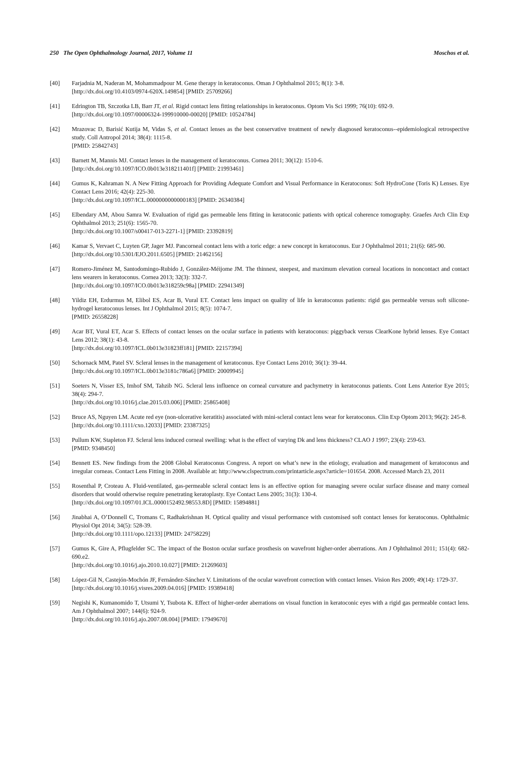250 The Open Ophthalmology Journal, 2017, Volume 11 Moschos et al.
[40] Farjadnia M, Naderan M, Mohammadpour M. Gene therapy in keratoconus. Oman J Ophthalmol 2015; 8(1): 3-8.
[http://dx.doi.org/10.4103/0974-620X.149854] [PMID: 25709266]
[41] Edrington TB, Szczotka LB, Barr JT, et al. Rigid contact lens fitting relationships in keratoconus. Optom Vis Sci 1999; 76(10): 692-9.
[http://dx.doi.org/10.1097/00006324-199910000-00020] [PMID: 10524784]
[42] Mrazovac D, Barisić Kutija M, Vidas S, et al. Contact lenses as the best conservative treatment of newly diagnosed keratoconus--epidemiological retrospective study. Coll Antropol 2014; 38(4): 1115-8.
[PMID: 25842743]
[43] Barnett M, Mannis MJ. Contact lenses in the management of keratoconus. Cornea 2011; 30(12): 1510-6.
[http://dx.doi.org/10.1097/ICO.0b013e318211401f] [PMID: 21993461]
[44] Gumus K, Kahraman N. A New Fitting Approach for Providing Adequate Comfort and Visual Performance in Keratoconus: Soft HydroCone (Toris K) Lenses. Eye Contact Lens 2016; 42(4): 225-30.
[http://dx.doi.org/10.1097/ICL.0000000000000183] [PMID: 26340384]
[45] Elbendary AM, Abou Samra W. Evaluation of rigid gas permeable lens fitting in keratoconic patients with optical coherence tomography. Graefes Arch Clin Exp Ophthalmol 2013; 251(6): 1565-70.
[http://dx.doi.org/10.1007/s00417-013-2271-1] [PMID: 23392819]
[46] Kamar S, Vervaet C, Luyten GP, Jager MJ. Pancorneal contact lens with a toric edge: a new concept in keratoconus. Eur J Ophthalmol 2011; 21(6): 685-90.
[http://dx.doi.org/10.5301/EJO.2011.6505] [PMID: 21462156]
[47] Romero-Jiménez M, Santodomingo-Rubido J, González-Méijome JM. The thinnest, steepest, and maximum elevation corneal locations in noncontact and contact lens wearers in keratoconus. Cornea 2013; 32(3): 332-7.
[http://dx.doi.org/10.1097/ICO.0b013e318259c98a] [PMID: 22941349]
[48] Yildiz EH, Erdurmus M, Elibol ES, Acar B, Vural ET. Contact lens impact on quality of life in keratoconus patients: rigid gas permeable versus soft silicone-hydrogel keratoconus lenses. Int J Ophthalmol 2015; 8(5): 1074-7.
[PMID: 26558228]
[49] Acar BT, Vural ET, Acar S. Effects of contact lenses on the ocular surface in patients with keratoconus: piggyback versus ClearKone hybrid lenses. Eye Contact Lens 2012; 38(1): 43-8.
[http://dx.doi.org/10.1097/ICL.0b013e31823ff181] [PMID: 22157394]
[50] Schornack MM, Patel SV. Scleral lenses in the management of keratoconus. Eye Contact Lens 2010; 36(1): 39-44.
[http://dx.doi.org/10.1097/ICL.0b013e3181c786a6] [PMID: 20009945]
[51] Soeters N, Visser ES, Imhof SM, Tahzib NG. Scleral lens influence on corneal curvature and pachymetry in keratoconus patients. Cont Lens Anterior Eye 2015; 38(4): 294-7.
[http://dx.doi.org/10.1016/j.clae.2015.03.006] [PMID: 25865408]
[52] Bruce AS, Nguyen LM. Acute red eye (non-ulcerative keratitis) associated with mini-scleral contact lens wear for keratoconus. Clin Exp Optom 2013; 96(2): 245-8.
[http://dx.doi.org/10.1111/cxo.12033] [PMID: 23387325]
[53] Pullum KW, Stapleton FJ. Scleral lens induced corneal swelling: what is the effect of varying Dk and lens thickness? CLAO J 1997; 23(4): 259-63.
[PMID: 9348450]
[54] Bennett ES. New findings from the 2008 Global Keratoconus Congress. A report on what’s new in the etiology, evaluation and management of keratoconus and irregular corneas. Contact Lens Fitting in 2008. Available at: http://www.clspectrum.com/printarticle.aspx?article=101654. 2008. Accessed March 23, 2011
[55] Rosenthal P, Croteau A. Fluid-ventilated, gas-permeable scleral contact lens is an effective option for managing severe ocular surface disease and many corneal disorders that would otherwise require penetrating keratoplasty. Eye Contact Lens 2005; 31(3): 130-4.
[http://dx.doi.org/10.1097/01.ICL.0000152492.98553.8D] [PMID: 15894881]
[56] Jinabhai A, O’Donnell C, Tromans C, Radhakrishnan H. Optical quality and visual performance with customised soft contact lenses for keratoconus. Ophthalmic Physiol Opt 2014; 34(5): 528-39.
[http://dx.doi.org/10.1111/opo.12133] [PMID: 24758229]
[57] Gumus K, Gire A, Pflugfelder SC. The impact of the Boston ocular surface prosthesis on wavefront higher-order aberrations. Am J Ophthalmol 2011; 151(4): 682-690.e2.
[http://dx.doi.org/10.1016/j.ajo.2010.10.027] [PMID: 21269603]
[58] López-Gil N, Castejón-Mochón JF, Fernández-Sánchez V. Limitations of the ocular wavefront correction with contact lenses. Vision Res 2009; 49(14): 1729-37.
[http://dx.doi.org/10.1016/j.visres.2009.04.016] [PMID: 19389418]
[59] Negishi K, Kumanomido T, Utsumi Y, Tsubota K. Effect of higher-order aberrations on visual function in keratoconic eyes with a rigid gas permeable contact lens. Am J Ophthalmol 2007; 144(6): 924-9.
[http://dx.doi.org/10.1016/j.ajo.2007.08.004] [PMID: 17949670]